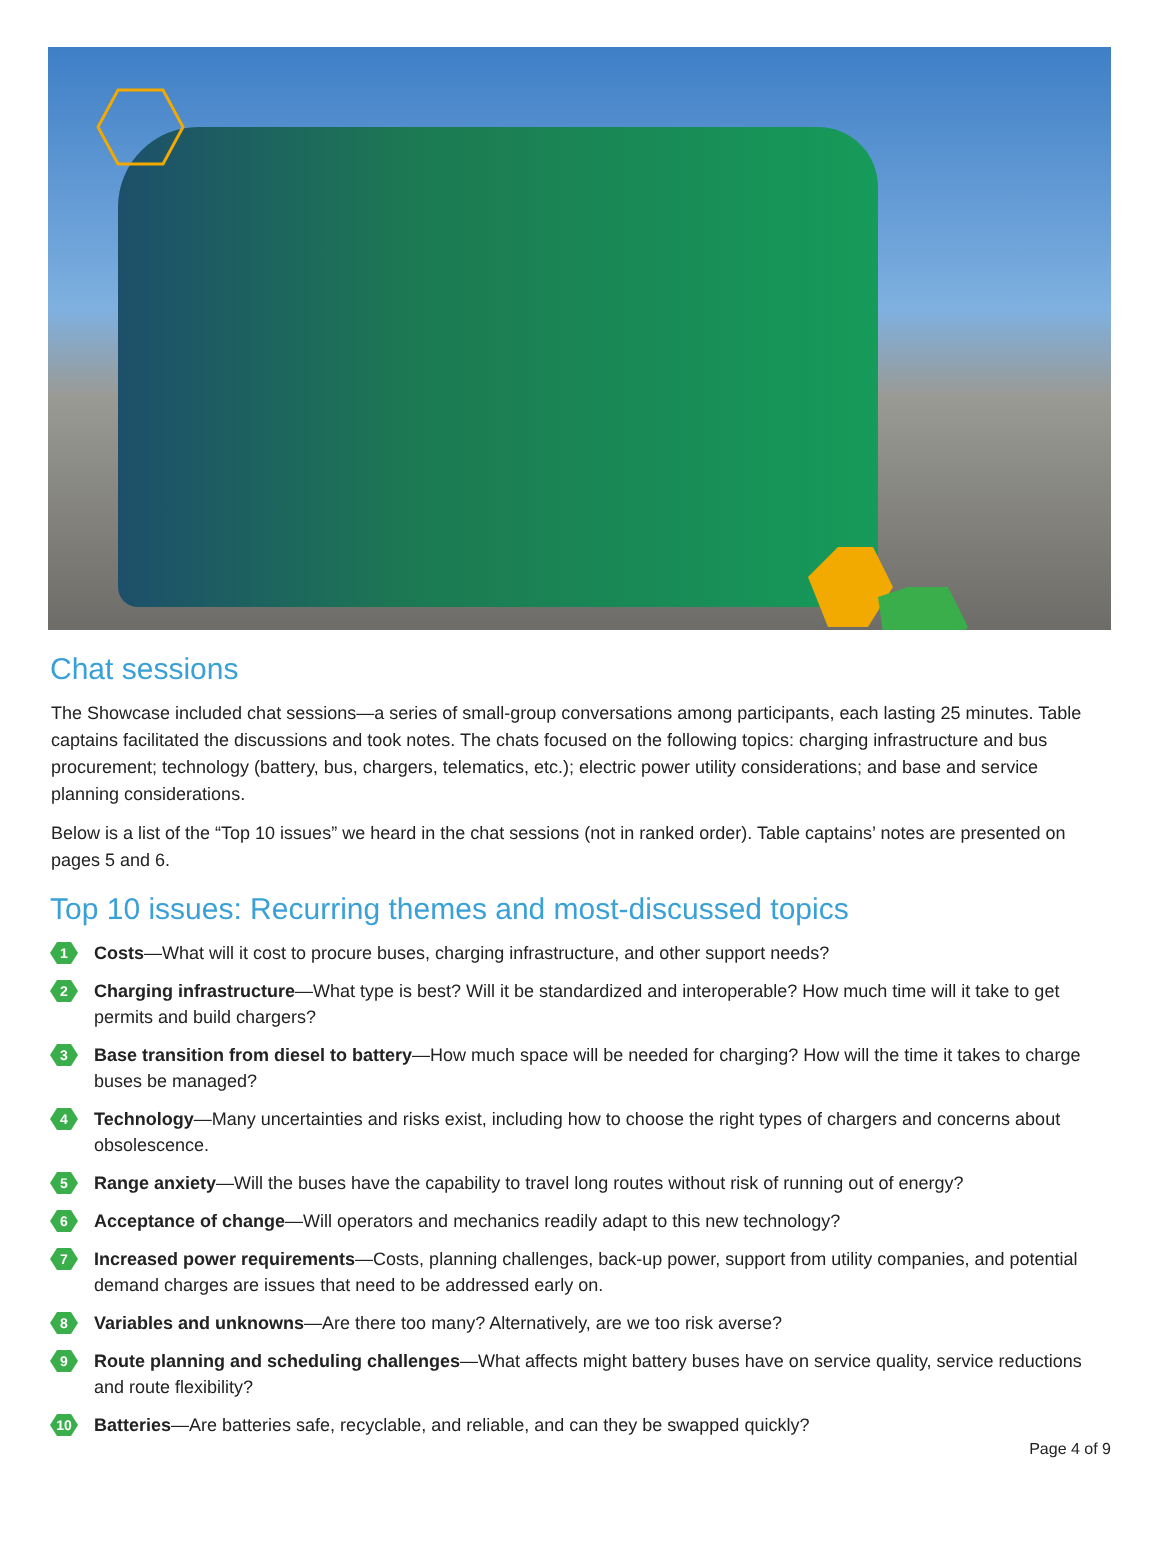Chat sessions
The Showcase included chat sessions—a series of small-group conversations among participants, each lasting 25 minutes. Table captains facilitated the discussions and took notes. The chats focused on the following topics: charging infrastructure and bus procurement; technology (battery, bus, chargers, telematics, etc.); electric power utility considerations; and base and service planning considerations.
Below is a list of the “Top 10 issues” we heard in the chat sessions (not in ranked order). Table captains’ notes are presented on pages 5 and 6.
Top 10 issues: Recurring themes and most-discussed topics
1 Costs—What will it cost to procure buses, charging infrastructure, and other support needs?
2 Charging infrastructure—What type is best? Will it be standardized and interoperable? How much time will it take to get permits and build chargers?
3 Base transition from diesel to battery—How much space will be needed for charging? How will the time it takes to charge buses be managed?
4 Technology—Many uncertainties and risks exist, including how to choose the right types of chargers and concerns about obsolescence.
5 Range anxiety—Will the buses have the capability to travel long routes without risk of running out of energy?
6 Acceptance of change—Will operators and mechanics readily adapt to this new technology?
7 Increased power requirements—Costs, planning challenges, back-up power, support from utility companies, and potential demand charges are issues that need to be addressed early on.
8 Variables and unknowns—Are there too many? Alternatively, are we too risk averse?
9 Route planning and scheduling challenges—What affects might battery buses have on service quality, service reductions and route flexibility?
10 Batteries—Are batteries safe, recyclable, and reliable, and can they be swapped quickly?
Page 4 of 9